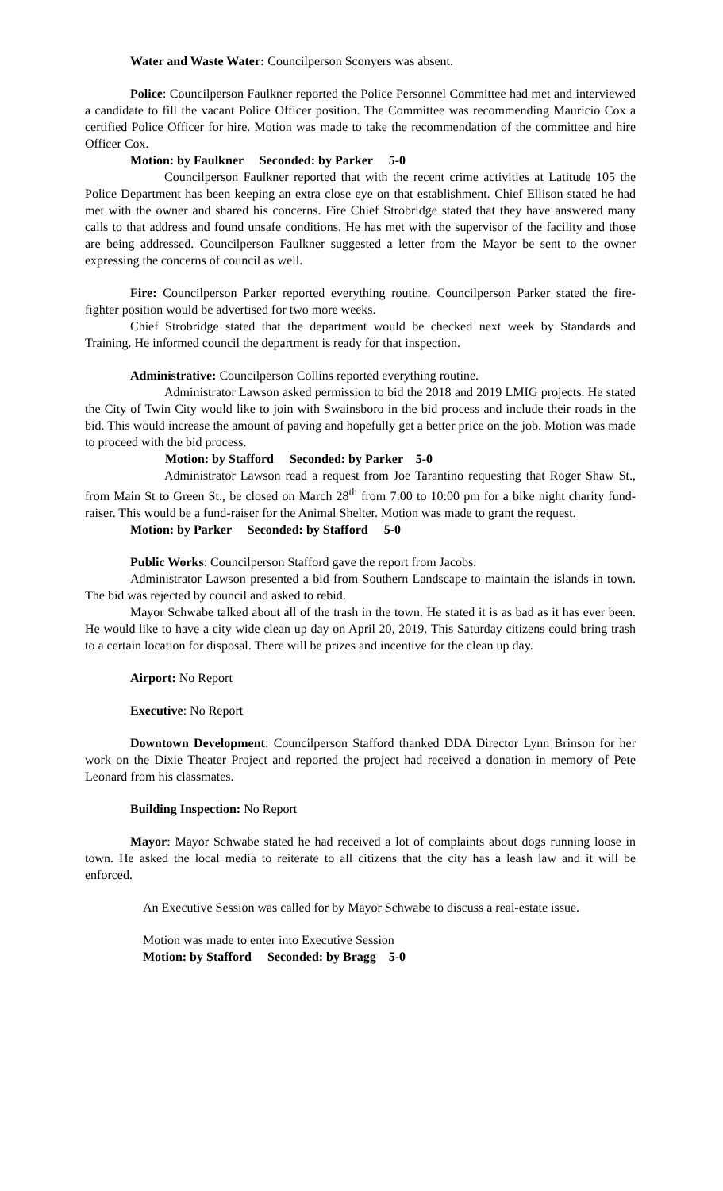Water and Waste Water: Councilperson Sconyers was absent.
Police: Councilperson Faulkner reported the Police Personnel Committee had met and interviewed a candidate to fill the vacant Police Officer position. The Committee was recommending Mauricio Cox a certified Police Officer for hire. Motion was made to take the recommendation of the committee and hire Officer Cox.
Motion: by Faulkner Seconded: by Parker 5-0
Councilperson Faulkner reported that with the recent crime activities at Latitude 105 the Police Department has been keeping an extra close eye on that establishment. Chief Ellison stated he had met with the owner and shared his concerns. Fire Chief Strobridge stated that they have answered many calls to that address and found unsafe conditions. He has met with the supervisor of the facility and those are being addressed. Councilperson Faulkner suggested a letter from the Mayor be sent to the owner expressing the concerns of council as well.
Fire: Councilperson Parker reported everything routine. Councilperson Parker stated the fire-fighter position would be advertised for two more weeks.
Chief Strobridge stated that the department would be checked next week by Standards and Training. He informed council the department is ready for that inspection.
Administrative: Councilperson Collins reported everything routine.
Administrator Lawson asked permission to bid the 2018 and 2019 LMIG projects. He stated the City of Twin City would like to join with Swainsboro in the bid process and include their roads in the bid. This would increase the amount of paving and hopefully get a better price on the job. Motion was made to proceed with the bid process.
Motion: by Stafford Seconded: by Parker 5-0
Administrator Lawson read a request from Joe Tarantino requesting that Roger Shaw St., from Main St to Green St., be closed on March 28<sup>th</sup> from 7:00 to 10:00 pm for a bike night charity fund-raiser. This would be a fund-raiser for the Animal Shelter. Motion was made to grant the request.
Motion: by Parker Seconded: by Stafford 5-0
Public Works: Councilperson Stafford gave the report from Jacobs.
Administrator Lawson presented a bid from Southern Landscape to maintain the islands in town. The bid was rejected by council and asked to rebid.
Mayor Schwabe talked about all of the trash in the town. He stated it is as bad as it has ever been. He would like to have a city wide clean up day on April 20, 2019. This Saturday citizens could bring trash to a certain location for disposal. There will be prizes and incentive for the clean up day.
Airport: No Report
Executive: No Report
Downtown Development: Councilperson Stafford thanked DDA Director Lynn Brinson for her work on the Dixie Theater Project and reported the project had received a donation in memory of Pete Leonard from his classmates.
Building Inspection: No Report
Mayor: Mayor Schwabe stated he had received a lot of complaints about dogs running loose in town. He asked the local media to reiterate to all citizens that the city has a leash law and it will be enforced.
An Executive Session was called for by Mayor Schwabe to discuss a real-estate issue.
Motion was made to enter into Executive Session
Motion: by Stafford Seconded: by Bragg 5-0